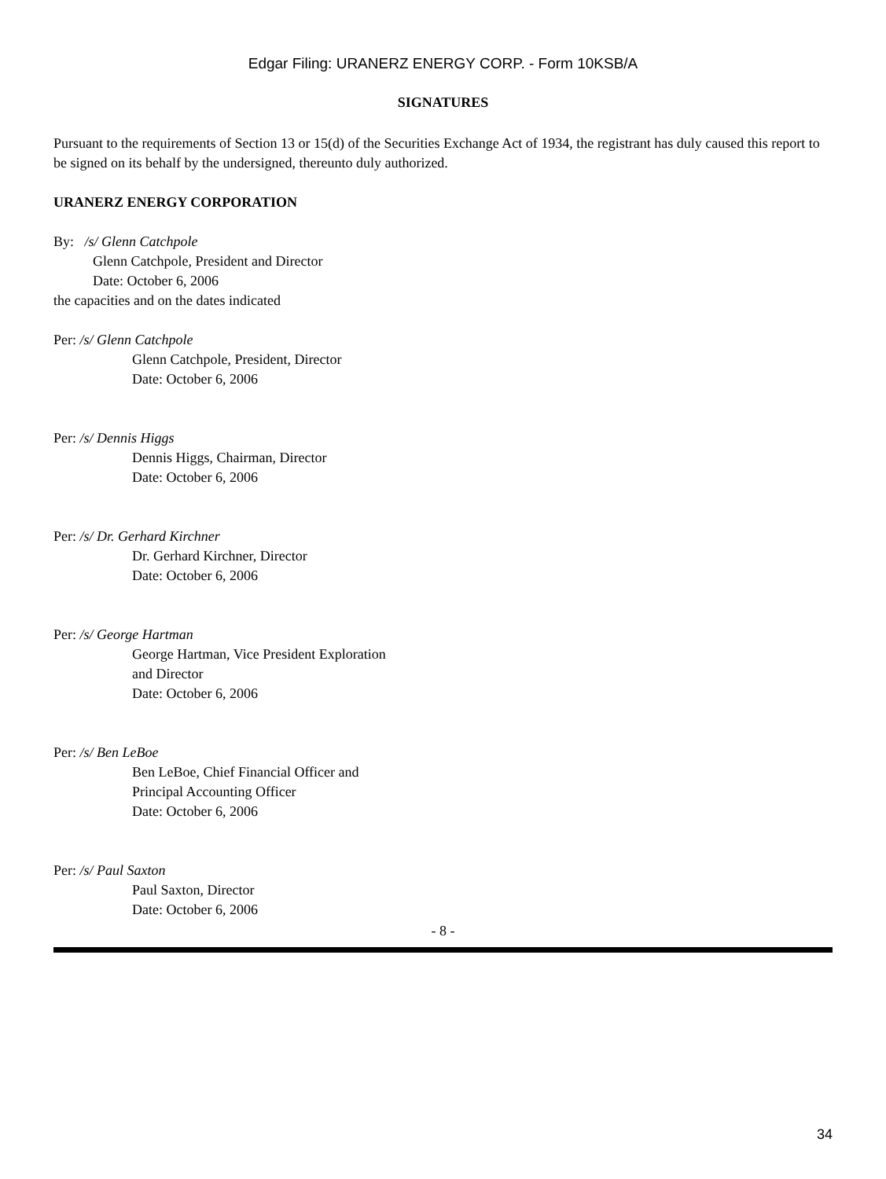Edgar Filing: URANERZ ENERGY CORP. - Form 10KSB/A
SIGNATURES
Pursuant to the requirements of Section 13 or 15(d) of the Securities Exchange Act of 1934, the registrant has duly caused this report to be signed on its behalf by the undersigned, thereunto duly authorized.
URANERZ ENERGY CORPORATION
By: /s/ Glenn Catchpole
Glenn Catchpole, President and Director
Date: October 6, 2006
the capacities and on the dates indicated
Per: /s/ Glenn Catchpole
Glenn Catchpole, President, Director
Date: October 6, 2006
Per: /s/ Dennis Higgs
Dennis Higgs, Chairman, Director
Date: October 6, 2006
Per: /s/ Dr. Gerhard Kirchner
Dr. Gerhard Kirchner, Director
Date: October 6, 2006
Per: /s/ George Hartman
George Hartman, Vice President Exploration
and Director
Date: October 6, 2006
Per: /s/ Ben LeBoe
Ben LeBoe, Chief Financial Officer and
Principal Accounting Officer
Date: October 6, 2006
Per: /s/ Paul Saxton
Paul Saxton, Director
Date: October 6, 2006
- 8 -
34